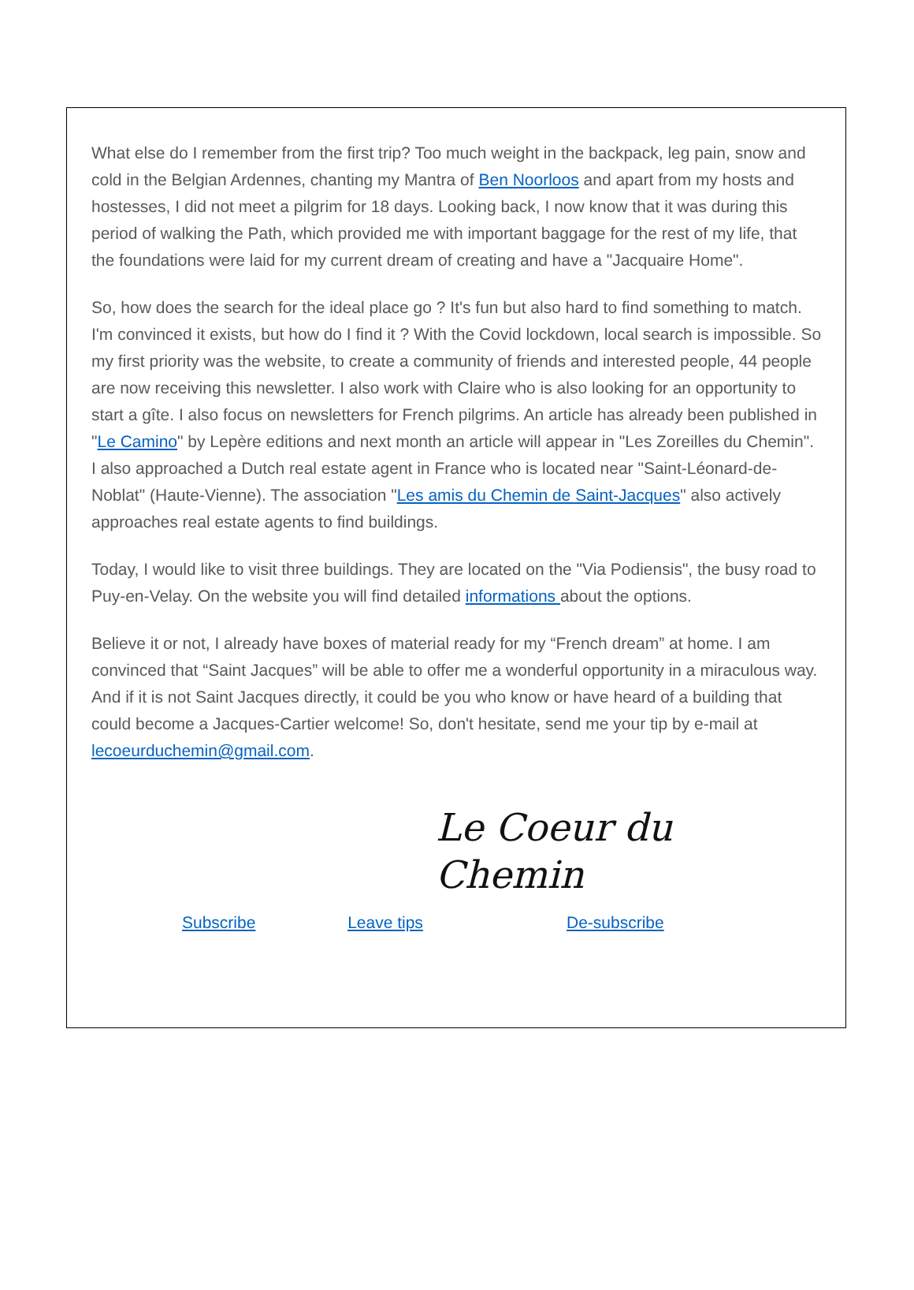What else do I remember from the first trip? Too much weight in the backpack, leg pain, snow and cold in the Belgian Ardennes, chanting my Mantra of Ben Noorloos and apart from my hosts and hostesses, I did not meet a pilgrim for 18 days. Looking back, I now know that it was during this period of walking the Path, which provided me with important baggage for the rest of my life, that the foundations were laid for my current dream of creating and have a "Jacquaire Home".
So, how does the search for the ideal place go ? It's fun but also hard to find something to match. I'm convinced it exists, but how do I find it ? With the Covid lockdown, local search is impossible. So my first priority was the website, to create a community of friends and interested people, 44 people are now receiving this newsletter. I also work with Claire who is also looking for an opportunity to start a gîte. I also focus on newsletters for French pilgrims. An article has already been published in "Le Camino" by Lepère editions and next month an article will appear in "Les Zoreilles du Chemin". I also approached a Dutch real estate agent in France who is located near "Saint-Léonard-de-Noblat" (Haute-Vienne). The association "Les amis du Chemin de Saint-Jacques" also actively approaches real estate agents to find buildings.
Today, I would like to visit three buildings. They are located on the "Via Podiensis", the busy road to Puy-en-Velay. On the website you will find detailed informations about the options.
Believe it or not, I already have boxes of material ready for my “French dream” at home. I am convinced that “Saint Jacques” will be able to offer me a wonderful opportunity in a miraculous way. And if it is not Saint Jacques directly, it could be you who know or have heard of a building that could become a Jacques-Cartier welcome! So, don't hesitate, send me your tip by e-mail at lecoeurduchemin@gmail.com.
Le Coeur du Chemin
Subscribe Leave tips De-subscribe